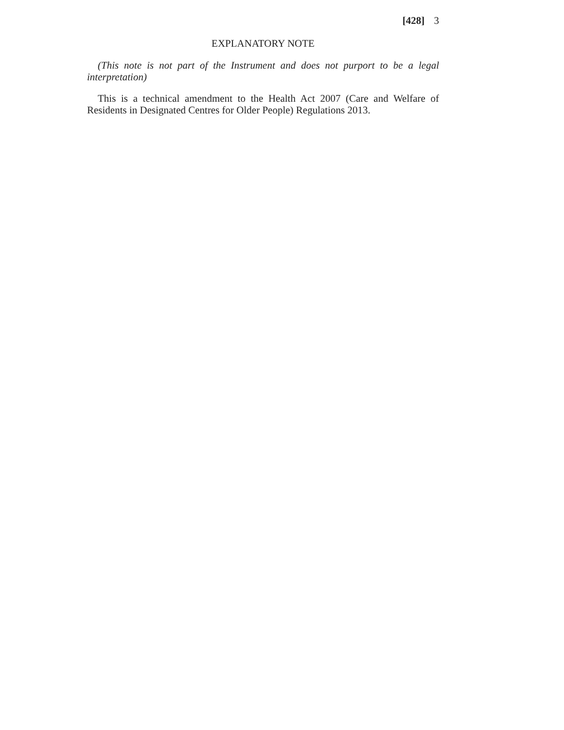[428] 3
EXPLANATORY NOTE
(This note is not part of the Instrument and does not purport to be a legal interpretation)
This is a technical amendment to the Health Act 2007 (Care and Welfare of Residents in Designated Centres for Older People) Regulations 2013.